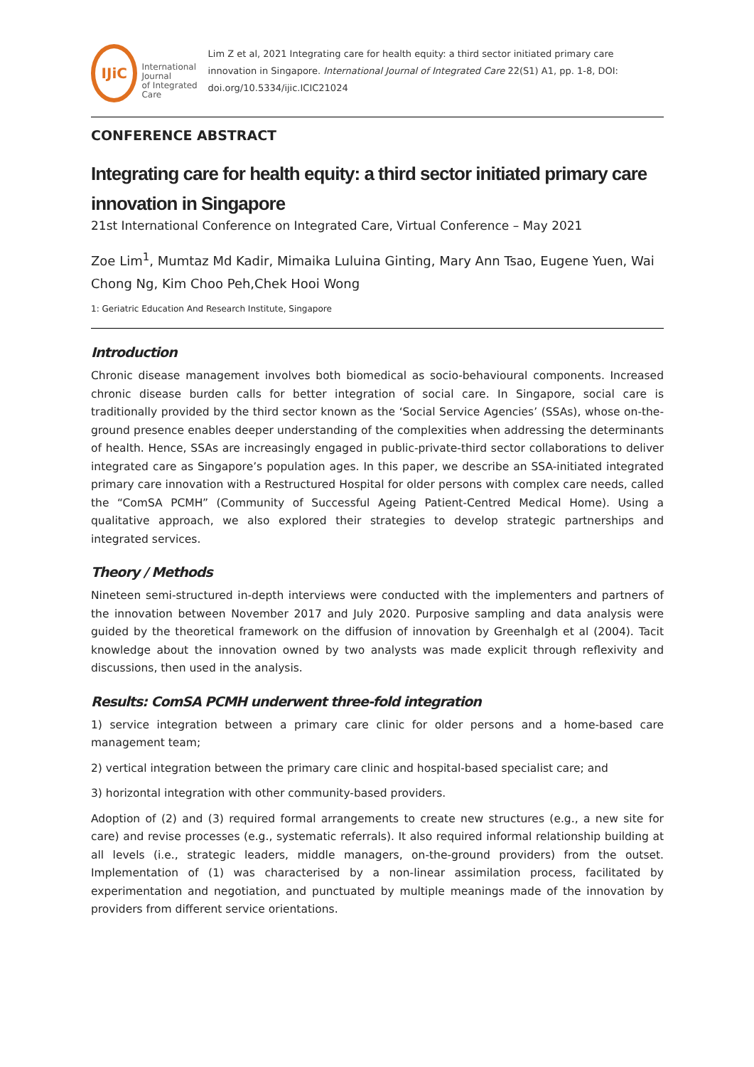IJiC
International Journal
of Integrated Care
Lim Z et al, 2021 Integrating care for health equity: a third sector initiated primary care innovation in Singapore. International Journal of Integrated Care 22(S1) A1, pp. 1-8, DOI: doi.org/10.5334/ijic.ICIC21024
CONFERENCE ABSTRACT
Integrating care for health equity: a third sector initiated primary care innovation in Singapore
21st International Conference on Integrated Care, Virtual Conference – May 2021
Zoe Lim<sup>1</sup>, Mumtaz Md Kadir, Mimaika Luluina Ginting, Mary Ann Tsao, Eugene Yuen, Wai Chong Ng, Kim Choo Peh,Chek Hooi Wong
1: Geriatric Education And Research Institute, Singapore
Introduction
Chronic disease management involves both biomedical as socio-behavioural components. Increased chronic disease burden calls for better integration of social care. In Singapore, social care is traditionally provided by the third sector known as the ‘Social Service Agencies’ (SSAs), whose on-the-ground presence enables deeper understanding of the complexities when addressing the determinants of health. Hence, SSAs are increasingly engaged in public-private-third sector collaborations to deliver integrated care as Singapore’s population ages. In this paper, we describe an SSA-initiated integrated primary care innovation with a Restructured Hospital for older persons with complex care needs, called the “ComSA PCMH” (Community of Successful Ageing Patient-Centred Medical Home). Using a qualitative approach, we also explored their strategies to develop strategic partnerships and integrated services.
Theory / Methods
Nineteen semi-structured in-depth interviews were conducted with the implementers and partners of the innovation between November 2017 and July 2020. Purposive sampling and data analysis were guided by the theoretical framework on the diffusion of innovation by Greenhalgh et al (2004). Tacit knowledge about the innovation owned by two analysts was made explicit through reflexivity and discussions, then used in the analysis.
Results: ComSA PCMH underwent three-fold integration
1) service integration between a primary care clinic for older persons and a home-based care management team;
2) vertical integration between the primary care clinic and hospital-based specialist care; and
3) horizontal integration with other community-based providers.
Adoption of (2) and (3) required formal arrangements to create new structures (e.g., a new site for care) and revise processes (e.g., systematic referrals). It also required informal relationship building at all levels (i.e., strategic leaders, middle managers, on-the-ground providers) from the outset. Implementation of (1) was characterised by a non-linear assimilation process, facilitated by experimentation and negotiation, and punctuated by multiple meanings made of the innovation by providers from different service orientations.